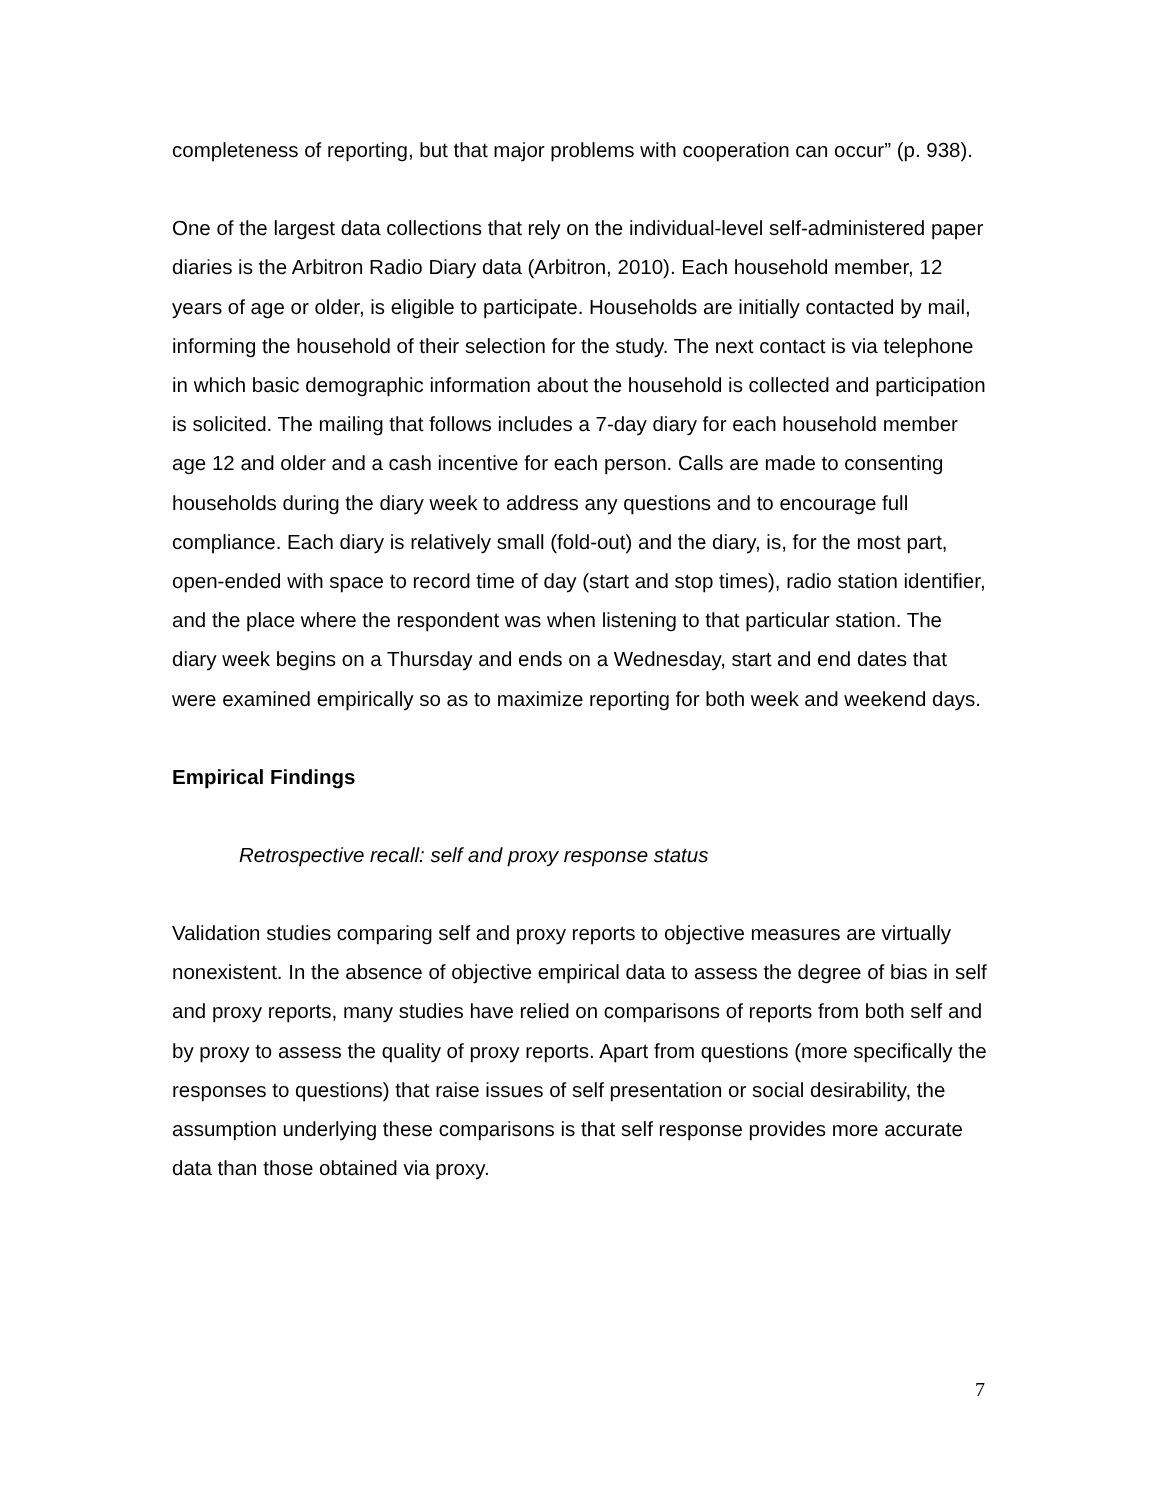completeness of reporting, but that major problems with cooperation can occur” (p. 938).
One of the largest data collections that rely on the individual-level self-administered paper diaries is the Arbitron Radio Diary data (Arbitron, 2010). Each household member, 12 years of age or older, is eligible to participate. Households are initially contacted by mail, informing the household of their selection for the study. The next contact is via telephone in which basic demographic information about the household is collected and participation is solicited. The mailing that follows includes a 7-day diary for each household member age 12 and older and a cash incentive for each person. Calls are made to consenting households during the diary week to address any questions and to encourage full compliance. Each diary is relatively small (fold-out) and the diary, is, for the most part, open-ended with space to record time of day (start and stop times), radio station identifier, and the place where the respondent was when listening to that particular station. The diary week begins on a Thursday and ends on a Wednesday, start and end dates that were examined empirically so as to maximize reporting for both week and weekend days.
Empirical Findings
Retrospective recall: self and proxy response status
Validation studies comparing self and proxy reports to objective measures are virtually nonexistent. In the absence of objective empirical data to assess the degree of bias in self and proxy reports, many studies have relied on comparisons of reports from both self and by proxy to assess the quality of proxy reports. Apart from questions (more specifically the responses to questions) that raise issues of self presentation or social desirability, the assumption underlying these comparisons is that self response provides more accurate data than those obtained via proxy.
7